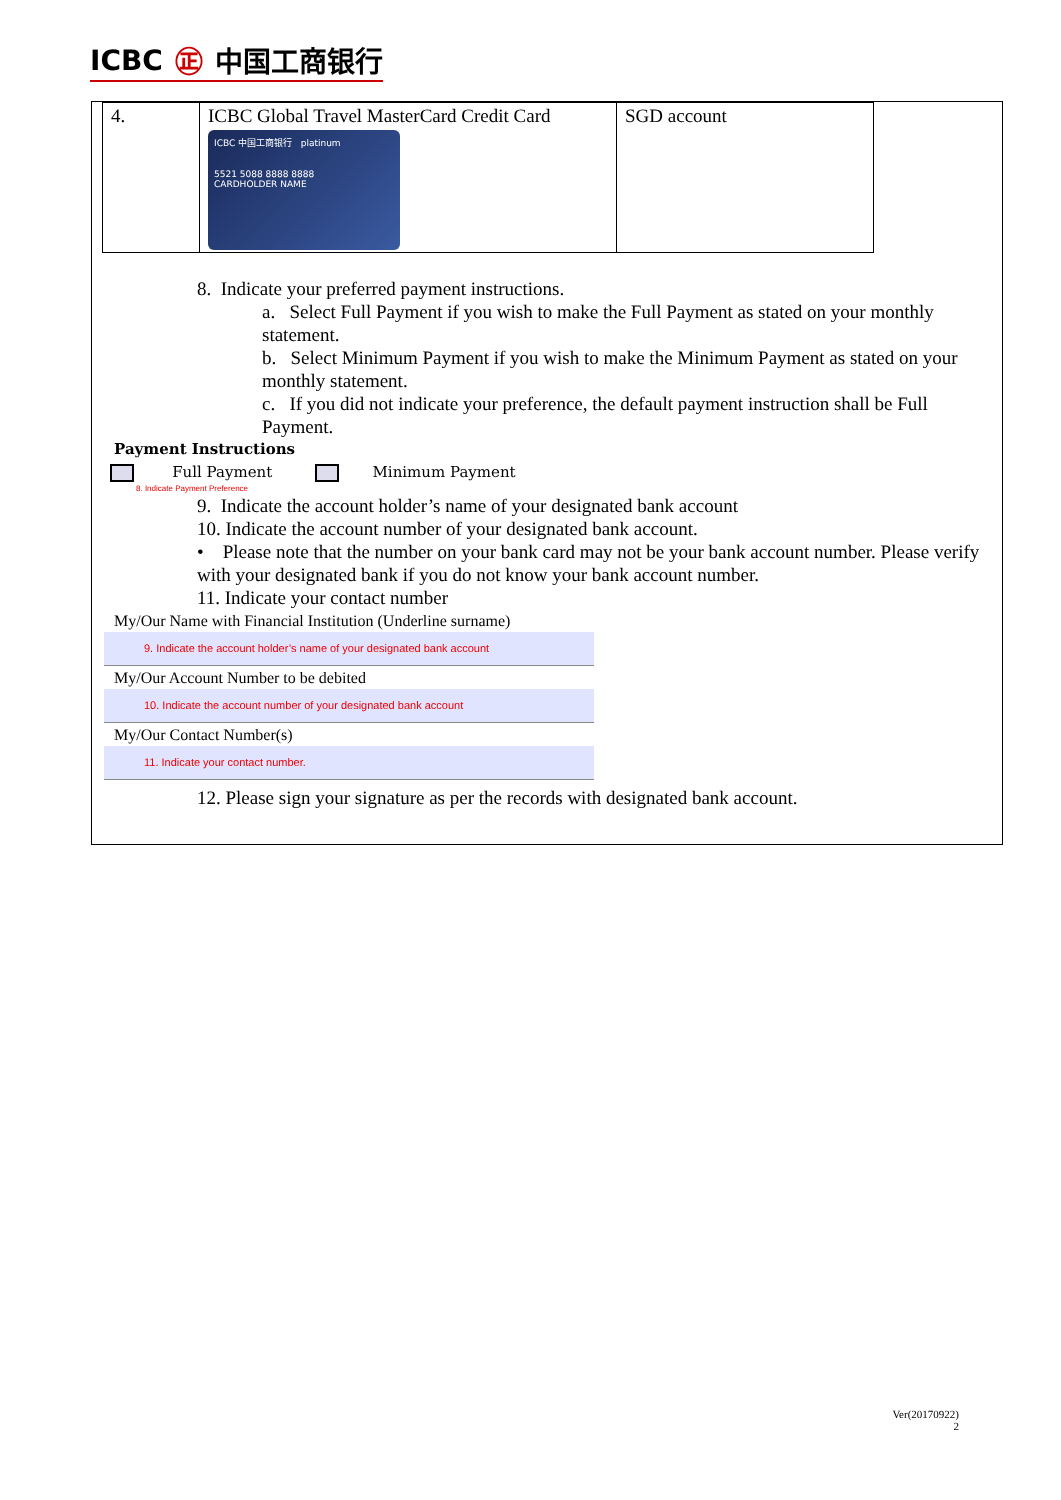ICBC ㊣ 中国工商银行
| 4. | ICBC Global Travel MasterCard Credit Card ICBC 中国工商银行 platinum 5521 5088 8888 8888 CARDHOLDER NAME | SGD account |
8. Indicate your preferred payment instructions.
a. Select Full Payment if you wish to make the Full Payment as stated on your monthly statement.
b. Select Minimum Payment if you wish to make the Minimum Payment as stated on your monthly statement.
c. If you did not indicate your preference, the default payment instruction shall be Full Payment.
Payment Instructions
Full Payment Minimum Payment
8. Indicate Payment Preference
9. Indicate the account holder’s name of your designated bank account
10. Indicate the account number of your designated bank account.
• Please note that the number on your bank card may not be your bank account number. Please verify with your designated bank if you do not know your bank account number.
11. Indicate your contact number
My/Our Name with Financial Institution (Underline surname)
9. Indicate the account holder’s name of your designated bank account
My/Our Account Number to be debited
10. Indicate the account number of your designated bank account
My/Our Contact Number(s)
11. Indicate your contact number.
12. Please sign your signature as per the records with designated bank account.
Ver(20170922)
2